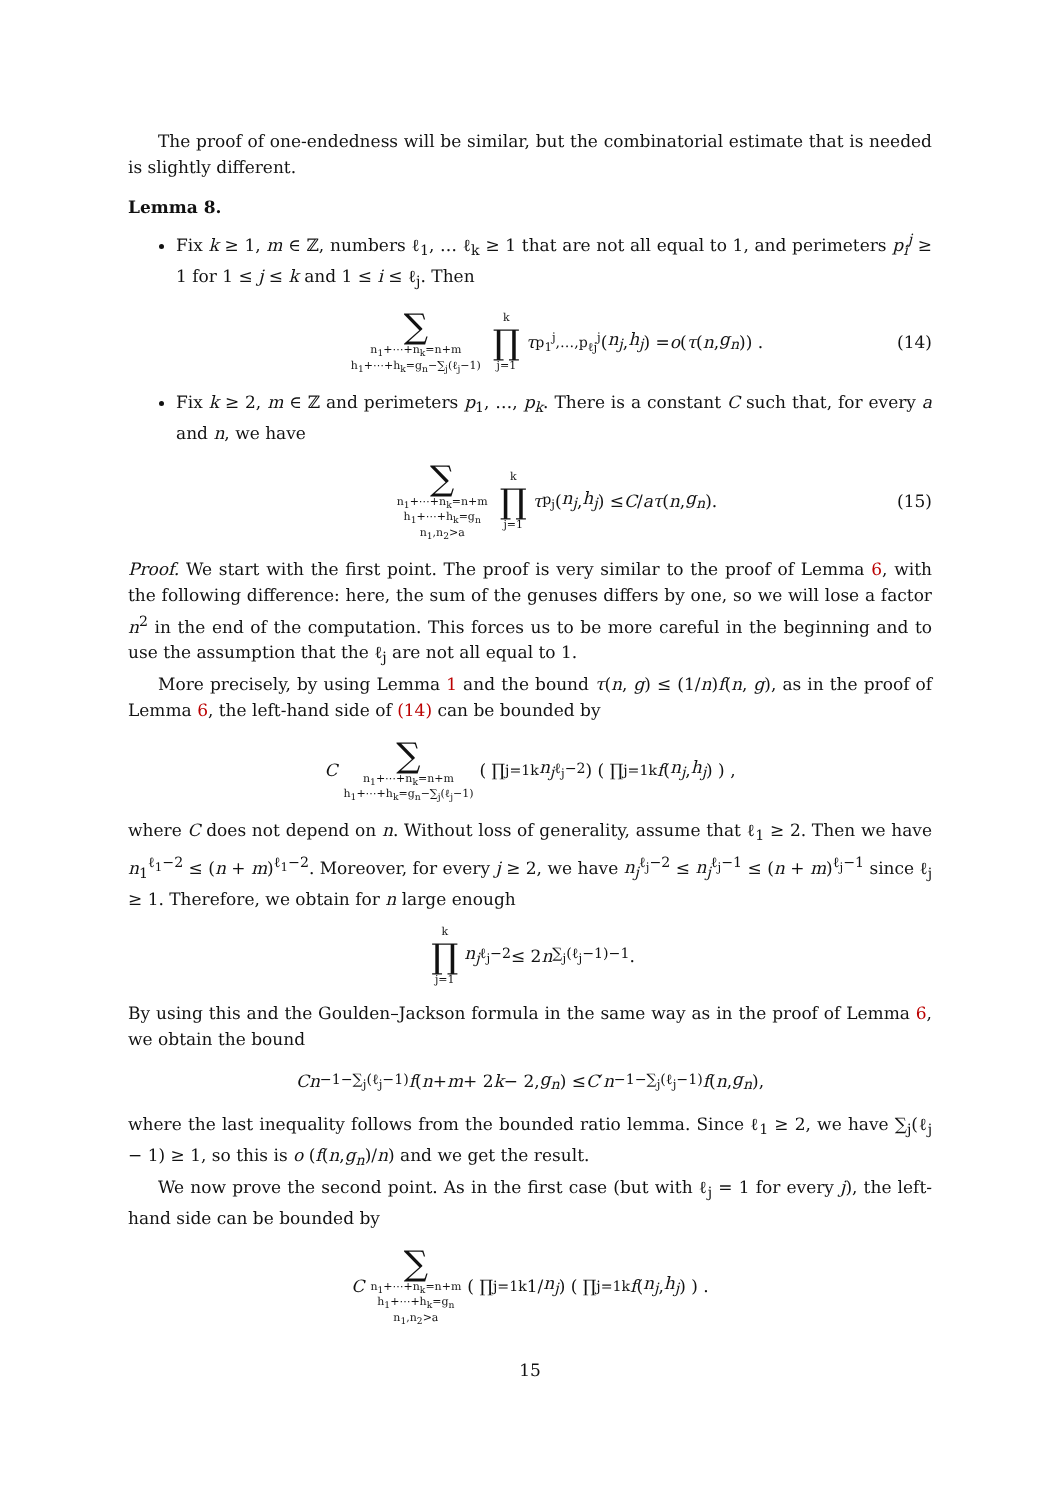The proof of one-endedness will be similar, but the combinatorial estimate that is needed is slightly different.
Lemma 8.
Fix k ≥ 1, m ∈ ℤ, numbers ℓ<sub>1</sub>, … ℓ<sub>k</sub> ≥ 1 that are not all equal to 1, and perimeters p<sub>i</sub><sup>j</sup> ≥ 1 for 1 ≤ j ≤ k and 1 ≤ i ≤ ℓ<sub>j</sub>. Then
∑ n<sub>1</sub>+⋯+n<sub>k</sub>=n+m h<sub>1</sub>+⋯+h<sub>k</sub>=g<sub>n</sub>−∑<sub>j</sub>(ℓ<sub>j</sub>−1) k ∏ j=1 τ<sub>p<sub>1</sub><sup>j</sup>,…,p<sub>ℓj</sub><sup>j</sup></sub>(n<sub>j</sub>, h<sub>j</sub>) = o (τ (n, g<sub>n</sub>)) . (14)
Fix k ≥ 2, m ∈ ℤ and perimeters p<sub>1</sub>, …, p<sub>k</sub>. There is a constant C such that, for every a and n, we have
∑ n<sub>1</sub>+⋯+n<sub>k</sub>=n+m h<sub>1</sub>+⋯+h<sub>k</sub>=g<sub>n</sub> n<sub>1</sub>,n<sub>2</sub>>a k ∏ j=1 τ<sub>p<sub>j</sub></sub>(n<sub>j</sub>, h<sub>j</sub>) ≤ C / a τ (n, g<sub>n</sub>). (15)
Proof. We start with the first point. The proof is very similar to the proof of Lemma 6, with the following difference: here, the sum of the genuses differs by one, so we will lose a factor n<sup>2</sup> in the end of the computation. This forces us to be more careful in the beginning and to use the assumption that the ℓ<sub>j</sub> are not all equal to 1.
More precisely, by using Lemma 1 and the bound τ(n, g) ≤ (1/n)f(n, g), as in the proof of Lemma 6, the left-hand side of (14) can be bounded by
C ∑ n<sub>1</sub>+⋯+n<sub>k</sub>=n+m h<sub>1</sub>+⋯+h<sub>k</sub>=g<sub>n</sub>−∑<sub>j</sub>(ℓ<sub>j</sub>−1) ( ∏<sub>j=1</sub><sup>k</sup> n<sub>j</sub><sup>ℓ<sub>j</sub>−2</sup> ) ( ∏<sub>j=1</sub><sup>k</sup> f (n<sub>j</sub>, h<sub>j</sub>) ) ,
where C does not depend on n. Without loss of generality, assume that ℓ<sub>1</sub> ≥ 2. Then we have n<sub>1</sub><sup>ℓ<sub>1</sub>−2</sup> ≤ (n + m)<sup>ℓ<sub>1</sub>−2</sup>. Moreover, for every j ≥ 2, we have n<sub>j</sub><sup>ℓ<sub>j</sub>−2</sup> ≤ n<sub>j</sub><sup>ℓ<sub>j</sub>−1</sup> ≤ (n + m)<sup>ℓ<sub>j</sub>−1</sup> since ℓ<sub>j</sub> ≥ 1. Therefore, we obtain for n large enough
k ∏ j=1 n<sub>j</sub><sup>ℓ<sub>j</sub>−2</sup> ≤ 2 n<sup>∑<sub>j</sub>(ℓ<sub>j</sub>−1)−1</sup>.
By using this and the Goulden–Jackson formula in the same way as in the proof of Lemma 6, we obtain the bound
Cn<sup>−1−∑<sub>j</sub>(ℓ<sub>j</sub>−1)</sup> f (n + m + 2 k − 2, g<sub>n</sub>) ≤ C ′ n<sup>−1−∑<sub>j</sub>(ℓ<sub>j</sub>−1)</sup> f (n, g<sub>n</sub>),
where the last inequality follows from the bounded ratio lemma. Since ℓ<sub>1</sub> ≥ 2, we have ∑<sub>j</sub>(ℓ<sub>j</sub> − 1) ≥ 1, so this is o (f(n,g<sub>n</sub>)/n) and we get the result.
We now prove the second point. As in the first case (but with ℓ<sub>j</sub> = 1 for every j), the left-hand side can be bounded by
C ∑ n<sub>1</sub>+⋯+n<sub>k</sub>=n+m h<sub>1</sub>+⋯+h<sub>k</sub>=g<sub>n</sub> n<sub>1</sub>,n<sub>2</sub>>a ( ∏<sub>j=1</sub><sup>k</sup> 1/ n<sub>j</sub> ) ( ∏<sub>j=1</sub><sup>k</sup> f (n<sub>j</sub>, h<sub>j</sub>) ) .
15